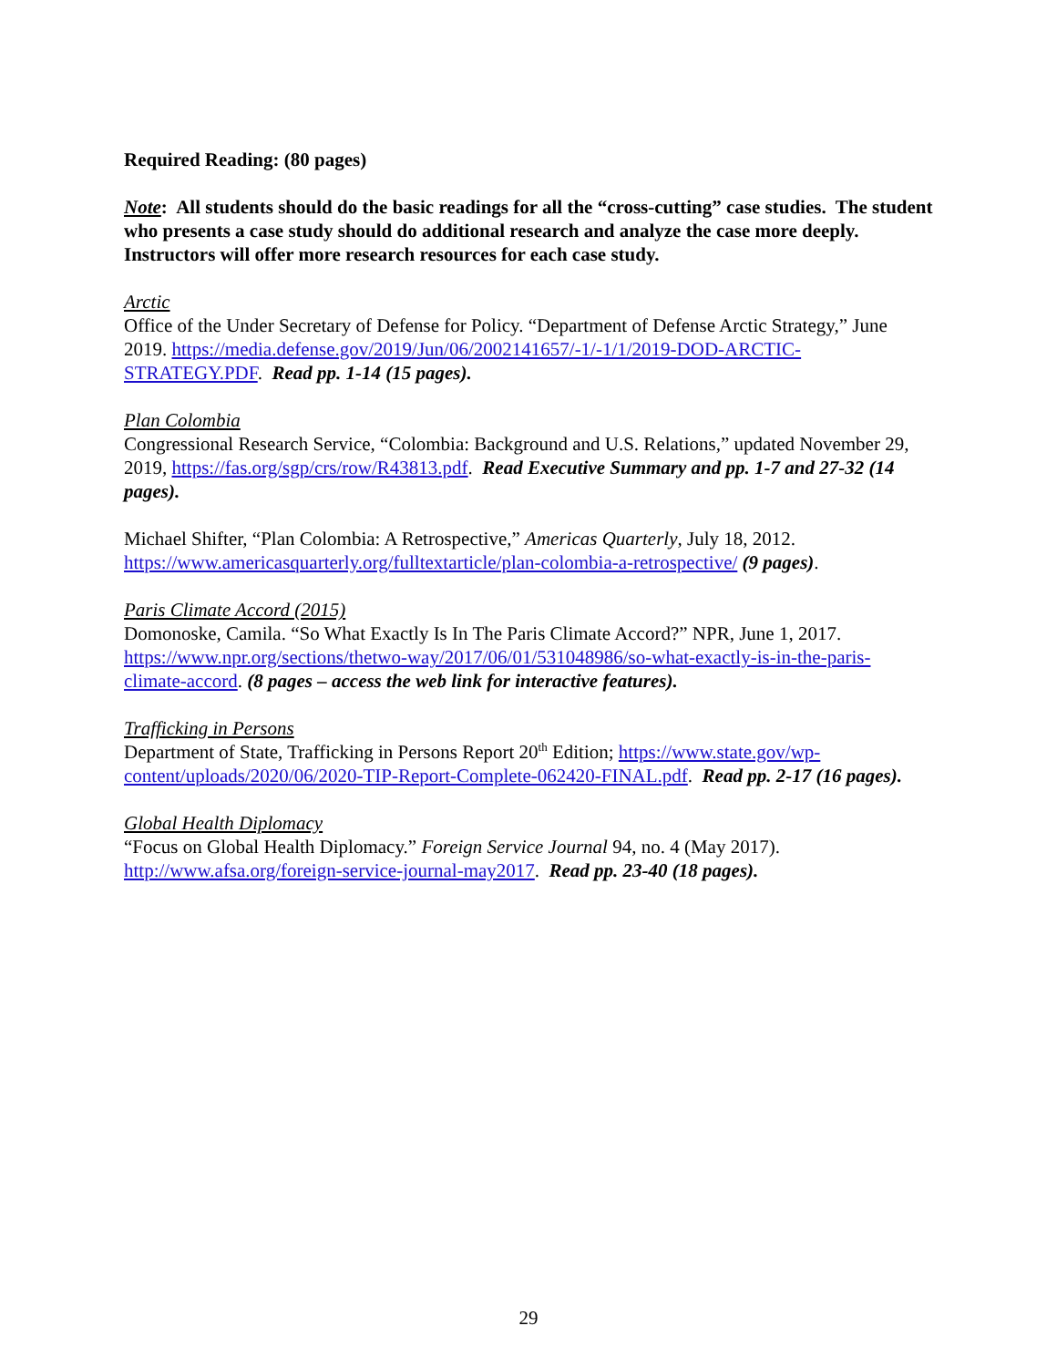Required Reading: (80 pages)
Note: All students should do the basic readings for all the “cross-cutting” case studies. The student who presents a case study should do additional research and analyze the case more deeply. Instructors will offer more research resources for each case study.
Arctic
Office of the Under Secretary of Defense for Policy. “Department of Defense Arctic Strategy,” June 2019. https://media.defense.gov/2019/Jun/06/2002141657/-1/-1/1/2019-DOD-ARCTIC-STRATEGY.PDF. Read pp. 1-14 (15 pages).
Plan Colombia
Congressional Research Service, “Colombia: Background and U.S. Relations,” updated November 29, 2019, https://fas.org/sgp/crs/row/R43813.pdf. Read Executive Summary and pp. 1-7 and 27-32 (14 pages).
Michael Shifter, “Plan Colombia: A Retrospective,” Americas Quarterly, July 18, 2012. https://www.americasquarterly.org/fulltextarticle/plan-colombia-a-retrospective/ (9 pages).
Paris Climate Accord (2015)
Domonoske, Camila. “So What Exactly Is In The Paris Climate Accord?” NPR, June 1, 2017. https://www.npr.org/sections/thetwo-way/2017/06/01/531048986/so-what-exactly-is-in-the-paris-climate-accord. (8 pages – access the web link for interactive features).
Trafficking in Persons
Department of State, Trafficking in Persons Report 20<sup>th</sup> Edition; https://www.state.gov/wp-content/uploads/2020/06/2020-TIP-Report-Complete-062420-FINAL.pdf. Read pp. 2-17 (16 pages).
Global Health Diplomacy
“Focus on Global Health Diplomacy.” Foreign Service Journal 94, no. 4 (May 2017). http://www.afsa.org/foreign-service-journal-may2017. Read pp. 23-40 (18 pages).
29